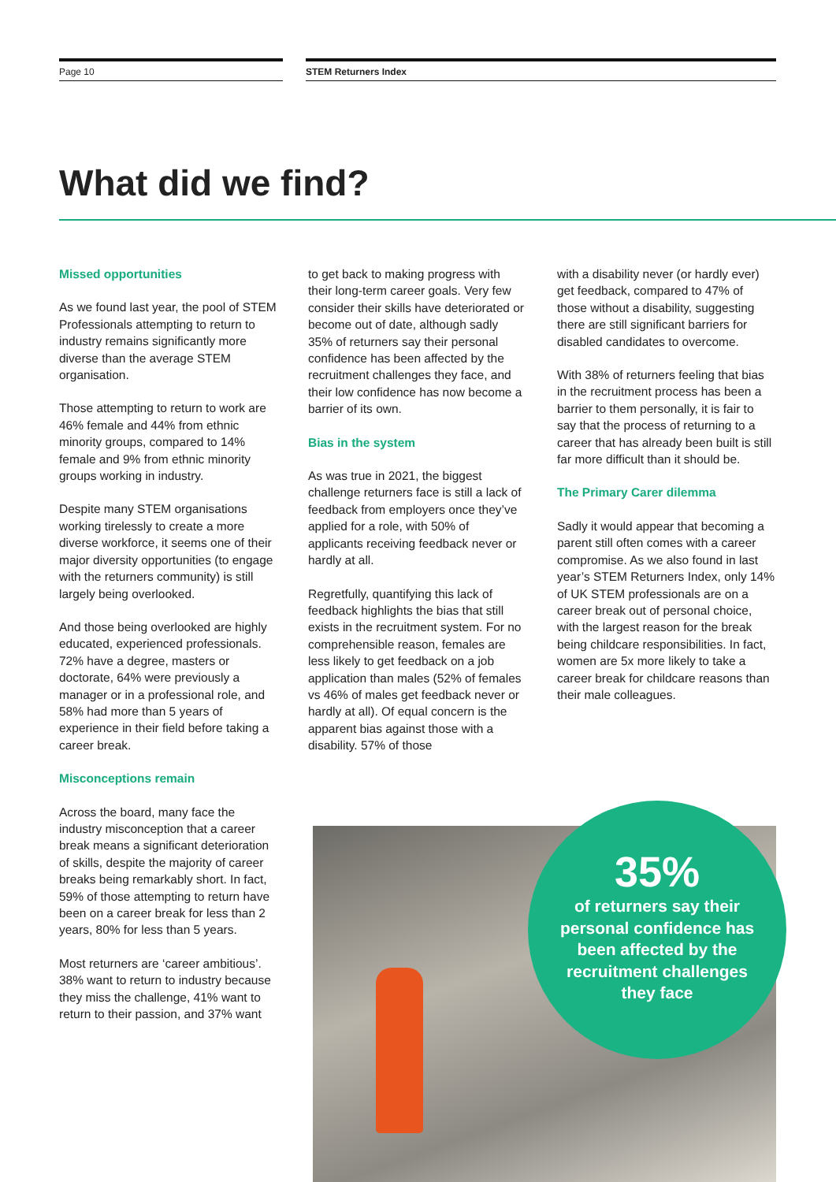Page 10 STEM Returners Index
What did we find?
Missed opportunities
As we found last year, the pool of STEM Professionals attempting to return to industry remains significantly more diverse than the average STEM organisation.
Those attempting to return to work are 46% female and 44% from ethnic minority groups, compared to 14% female and 9% from ethnic minority groups working in industry.
Despite many STEM organisations working tirelessly to create a more diverse workforce, it seems one of their major diversity opportunities (to engage with the returners community) is still largely being overlooked.
And those being overlooked are highly educated, experienced professionals. 72% have a degree, masters or doctorate, 64% were previously a manager or in a professional role, and 58% had more than 5 years of experience in their field before taking a career break.
Misconceptions remain
Across the board, many face the industry misconception that a career break means a significant deterioration of skills, despite the majority of career breaks being remarkably short. In fact, 59% of those attempting to return have been on a career break for less than 2 years, 80% for less than 5 years.
Most returners are ‘career ambitious’. 38% want to return to industry because they miss the challenge, 41% want to return to their passion, and 37% want
to get back to making progress with their long-term career goals. Very few consider their skills have deteriorated or become out of date, although sadly 35% of returners say their personal confidence has been affected by the recruitment challenges they face, and their low confidence has now become a barrier of its own.
Bias in the system
As was true in 2021, the biggest challenge returners face is still a lack of feedback from employers once they’ve applied for a role, with 50% of applicants receiving feedback never or hardly at all.
Regretfully, quantifying this lack of feedback highlights the bias that still exists in the recruitment system. For no comprehensible reason, females are less likely to get feedback on a job application than males (52% of females vs 46% of males get feedback never or hardly at all). Of equal concern is the apparent bias against those with a disability. 57% of those
with a disability never (or hardly ever) get feedback, compared to 47% of those without a disability, suggesting there are still significant barriers for disabled candidates to overcome.
With 38% of returners feeling that bias in the recruitment process has been a barrier to them personally, it is fair to say that the process of returning to a career that has already been built is still far more difficult than it should be.
The Primary Carer dilemma
Sadly it would appear that becoming a parent still often comes with a career compromise. As we also found in last year’s STEM Returners Index, only 14% of UK STEM professionals are on a career break out of personal choice, with the largest reason for the break being childcare responsibilities. In fact, women are 5x more likely to take a career break for childcare reasons than their male colleagues.
35%
of returners say their personal confidence has been affected by the recruitment challenges they face